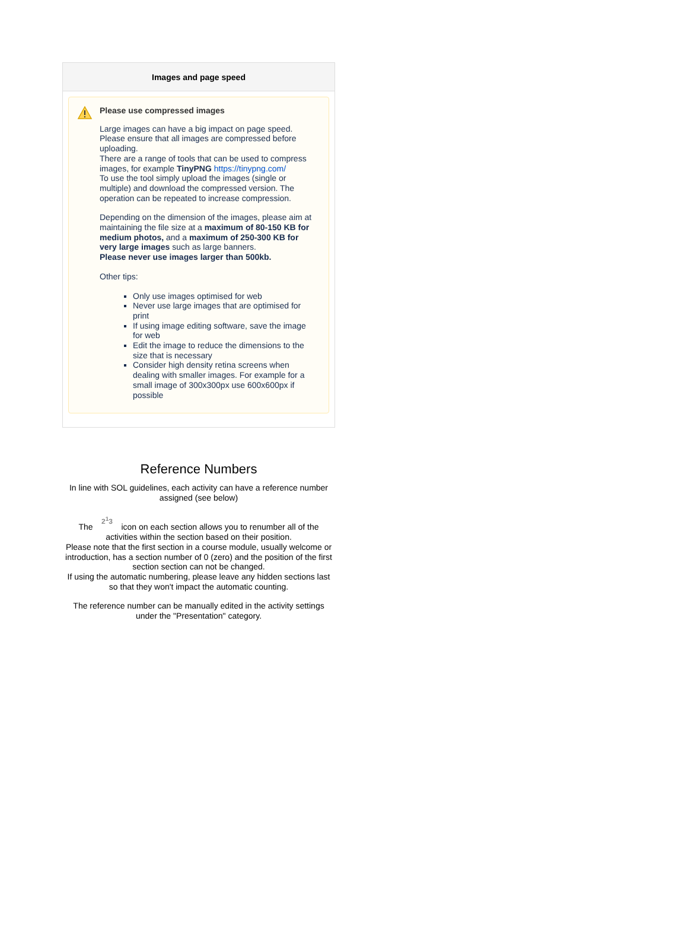Images and page speed
Please use compressed images
Large images can have a big impact on page speed.
Please ensure that all images are compressed before uploading.
There are a range of tools that can be used to compress images, for example TinyPNG https://tinypng.com/
To use the tool simply upload the images (single or multiple) and download the compressed version. The operation can be repeated to increase compression.
Depending on the dimension of the images, please aim at maintaining the file size at a maximum of 80-150 KB for medium photos, and a maximum of 250-300 KB for very large images such as large banners.
Please never use images larger than 500kb.
Other tips:
Only use images optimised for web
Never use large images that are optimised for print
If using image editing software, save the image for web
Edit the image to reduce the dimensions to the size that is necessary
Consider high density retina screens when dealing with smaller images. For example for a small image of 300x300px use 600x600px if possible
Reference Numbers
In line with SOL guidelines, each activity can have a reference number assigned (see below)
The 2<sup>1</sup>3 icon on each section allows you to renumber all of the activities within the section based on their position.
Please note that the first section in a course module, usually welcome or introduction, has a section number of 0 (zero) and the position of the first section section can not be changed.
If using the automatic numbering, please leave any hidden sections last so that they won't impact the automatic counting.
The reference number can be manually edited in the activity settings under the "Presentation" category.